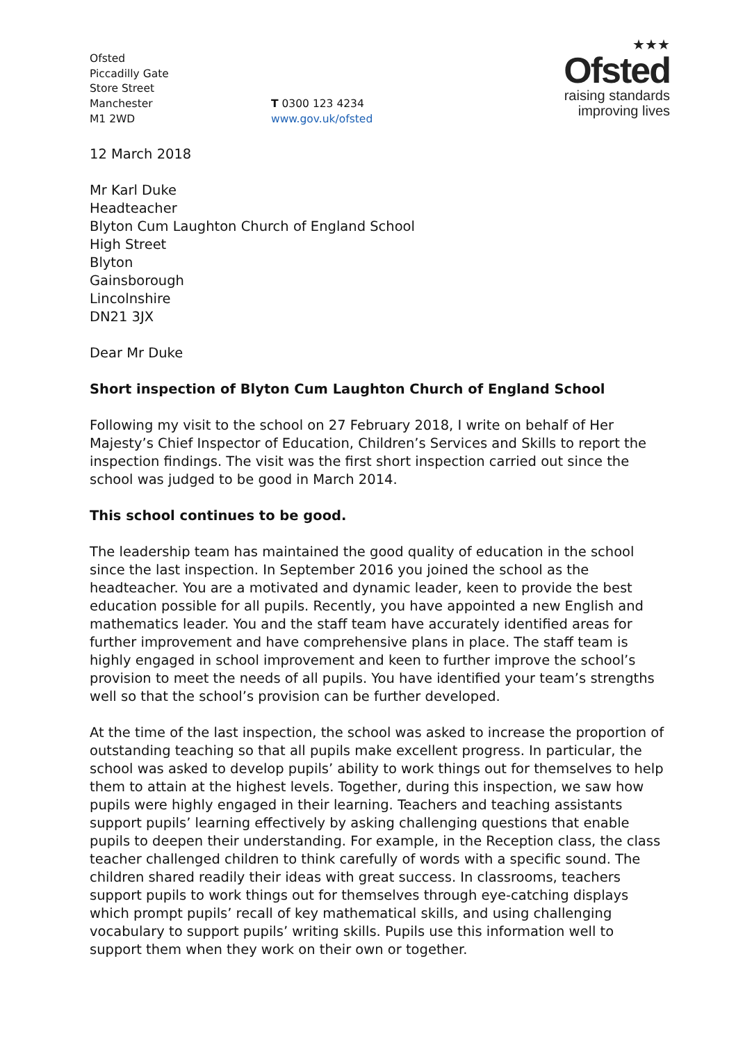Ofsted
Piccadilly Gate
Store Street
Manchester
M1 2WD
T 0300 123 4234
www.gov.uk/ofsted
★★★
Ofsted
raising standards
improving lives
12 March 2018
Mr Karl Duke
Headteacher
Blyton Cum Laughton Church of England School
High Street
Blyton
Gainsborough
Lincolnshire
DN21 3JX
Dear Mr Duke
Short inspection of Blyton Cum Laughton Church of England School
Following my visit to the school on 27 February 2018, I write on behalf of Her Majesty’s Chief Inspector of Education, Children’s Services and Skills to report the inspection findings. The visit was the first short inspection carried out since the school was judged to be good in March 2014.
This school continues to be good.
The leadership team has maintained the good quality of education in the school since the last inspection. In September 2016 you joined the school as the headteacher. You are a motivated and dynamic leader, keen to provide the best education possible for all pupils. Recently, you have appointed a new English and mathematics leader. You and the staff team have accurately identified areas for further improvement and have comprehensive plans in place. The staff team is highly engaged in school improvement and keen to further improve the school’s provision to meet the needs of all pupils. You have identified your team’s strengths well so that the school’s provision can be further developed.
At the time of the last inspection, the school was asked to increase the proportion of outstanding teaching so that all pupils make excellent progress. In particular, the school was asked to develop pupils’ ability to work things out for themselves to help them to attain at the highest levels. Together, during this inspection, we saw how pupils were highly engaged in their learning. Teachers and teaching assistants support pupils’ learning effectively by asking challenging questions that enable pupils to deepen their understanding. For example, in the Reception class, the class teacher challenged children to think carefully of words with a specific sound. The children shared readily their ideas with great success. In classrooms, teachers support pupils to work things out for themselves through eye-catching displays which prompt pupils’ recall of key mathematical skills, and using challenging vocabulary to support pupils’ writing skills. Pupils use this information well to support them when they work on their own or together.